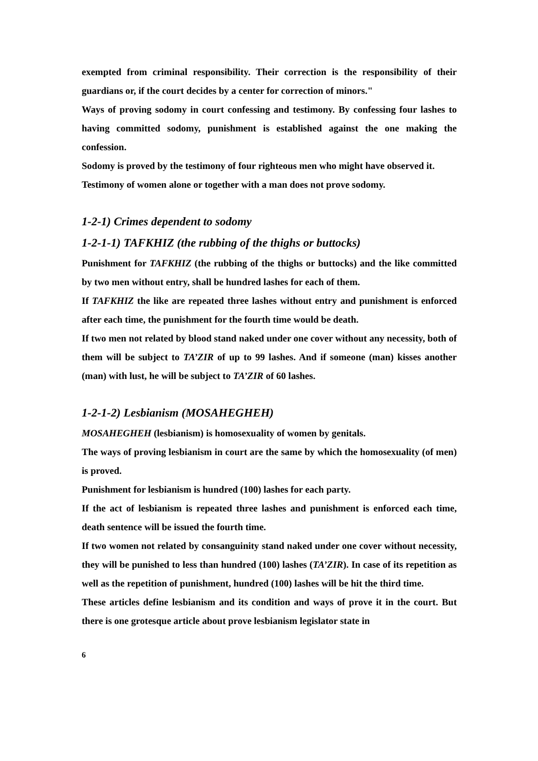exempted from criminal responsibility. Their correction is the responsibility of their guardians or, if the court decides by a center for correction of minors."
Ways of proving sodomy in court confessing and testimony. By confessing four lashes to having committed sodomy, punishment is established against the one making the confession.
Sodomy is proved by the testimony of four righteous men who might have observed it.
Testimony of women alone or together with a man does not prove sodomy.
1-2-1) Crimes dependent to sodomy
1-2-1-1) TAFKHIZ (the rubbing of the thighs or buttocks)
Punishment for TAFKHIZ (the rubbing of the thighs or buttocks) and the like committed by two men without entry, shall be hundred lashes for each of them.
If TAFKHIZ the like are repeated three lashes without entry and punishment is enforced after each time, the punishment for the fourth time would be death.
If two men not related by blood stand naked under one cover without any necessity, both of them will be subject to TA’ZIR of up to 99 lashes. And if someone (man) kisses another (man) with lust, he will be subject to TA’ZIR of 60 lashes.
1-2-1-2) Lesbianism (MOSAHEGHEH)
MOSAHEGHEH (lesbianism) is homosexuality of women by genitals.
The ways of proving lesbianism in court are the same by which the homosexuality (of men) is proved.
Punishment for lesbianism is hundred (100) lashes for each party.
If the act of lesbianism is repeated three lashes and punishment is enforced each time, death sentence will be issued the fourth time.
If two women not related by consanguinity stand naked under one cover without necessity, they will be punished to less than hundred (100) lashes (TA’ZIR). In case of its repetition as well as the repetition of punishment, hundred (100) lashes will be hit the third time.
These articles define lesbianism and its condition and ways of prove it in the court. But there is one grotesque article about prove lesbianism legislator state in
6